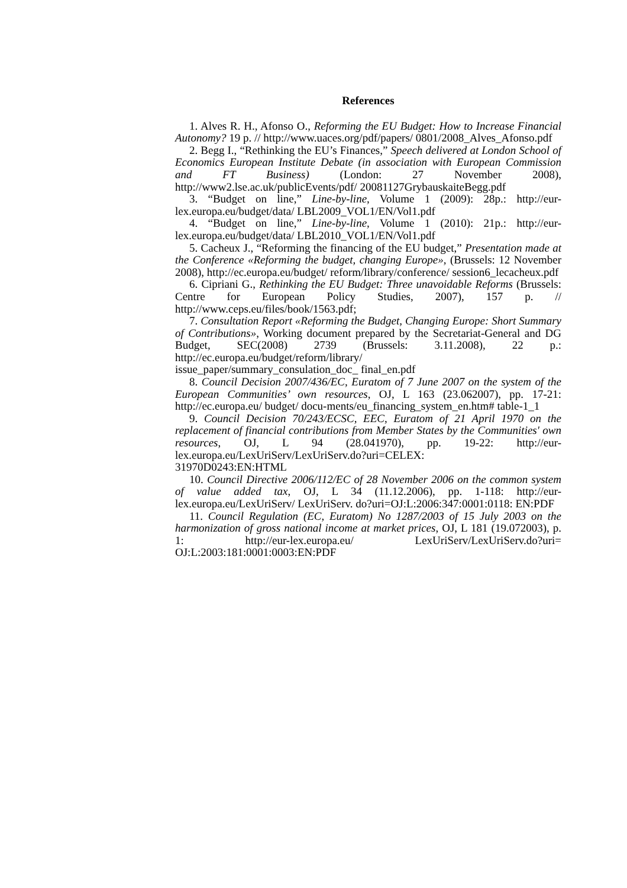References
1. Alves R. H., Afonso O., Reforming the EU Budget: How to Increase Financial Autonomy? 19 p. // http://www.uaces.org/pdf/papers/ 0801/2008_Alves_Afonso.pdf
2. Begg I., “Rethinking the EU’s Finances,” Speech delivered at London School of Economics European Institute Debate (in association with European Commission and FT Business) (London: 27 November 2008), http://www2.lse.ac.uk/publicEvents/pdf/ 20081127GrybauskaiteBegg.pdf
3. “Budget on line,” Line-by-line, Volume 1 (2009): 28p.: http://eur-lex.europa.eu/budget/data/ LBL2009_VOL1/EN/Vol1.pdf
4. “Budget on line,” Line-by-line, Volume 1 (2010): 21p.: http://eur-lex.europa.eu/budget/data/ LBL2010_VOL1/EN/Vol1.pdf
5. Cacheux J., “Reforming the financing of the EU budget,” Presentation made at the Conference «Reforming the budget, changing Europe», (Brussels: 12 November 2008), http://ec.europa.eu/budget/ reform/library/conference/ session6_lecacheux.pdf
6. Cipriani G., Rethinking the EU Budget: Three unavoidable Reforms (Brussels: Centre for European Policy Studies, 2007), 157 p. // http://www.ceps.eu/files/book/1563.pdf;
7. Consultation Report «Reforming the Budget, Changing Europe: Short Summary of Contributions», Working document prepared by the Secretariat-General and DG Budget, SEC(2008) 2739 (Brussels: 3.11.2008), 22 p.: http://ec.europa.eu/budget/reform/library/
issue_paper/summary_consulation_doc_ final_en.pdf
8. Council Decision 2007/436/EC, Euratom of 7 June 2007 on the system of the European Communities’ own resources, OJ, L 163 (23.062007), pp. 17-21: http://ec.europa.eu/ budget/ docu-ments/eu_financing_system_en.htm# table-1_1
9. Council Decision 70/243/ECSC, EEC, Euratom of 21 April 1970 on the replacement of financial contributions from Member States by the Communities' own resources, OJ, L 94 (28.041970), pp. 19-22: http://eur-lex.europa.eu/LexUriServ/LexUriServ.do?uri=CELEX:
31970D0243:EN:HTML
10. Council Directive 2006/112/EC of 28 November 2006 on the common system of value added tax, OJ, L 34 (11.12.2006), pp. 1-118: http://eur-lex.europa.eu/LexUriServ/ LexUriServ. do?uri=OJ:L:2006:347:0001:0118: EN:PDF
11. Council Regulation (EC, Euratom) No 1287/2003 of 15 July 2003 on the harmonization of gross national income at market prices, OJ, L 181 (19.072003), p. 1: http://eur-lex.europa.eu/ LexUriServ/LexUriServ.do?uri= OJ:L:2003:181:0001:0003:EN:PDF